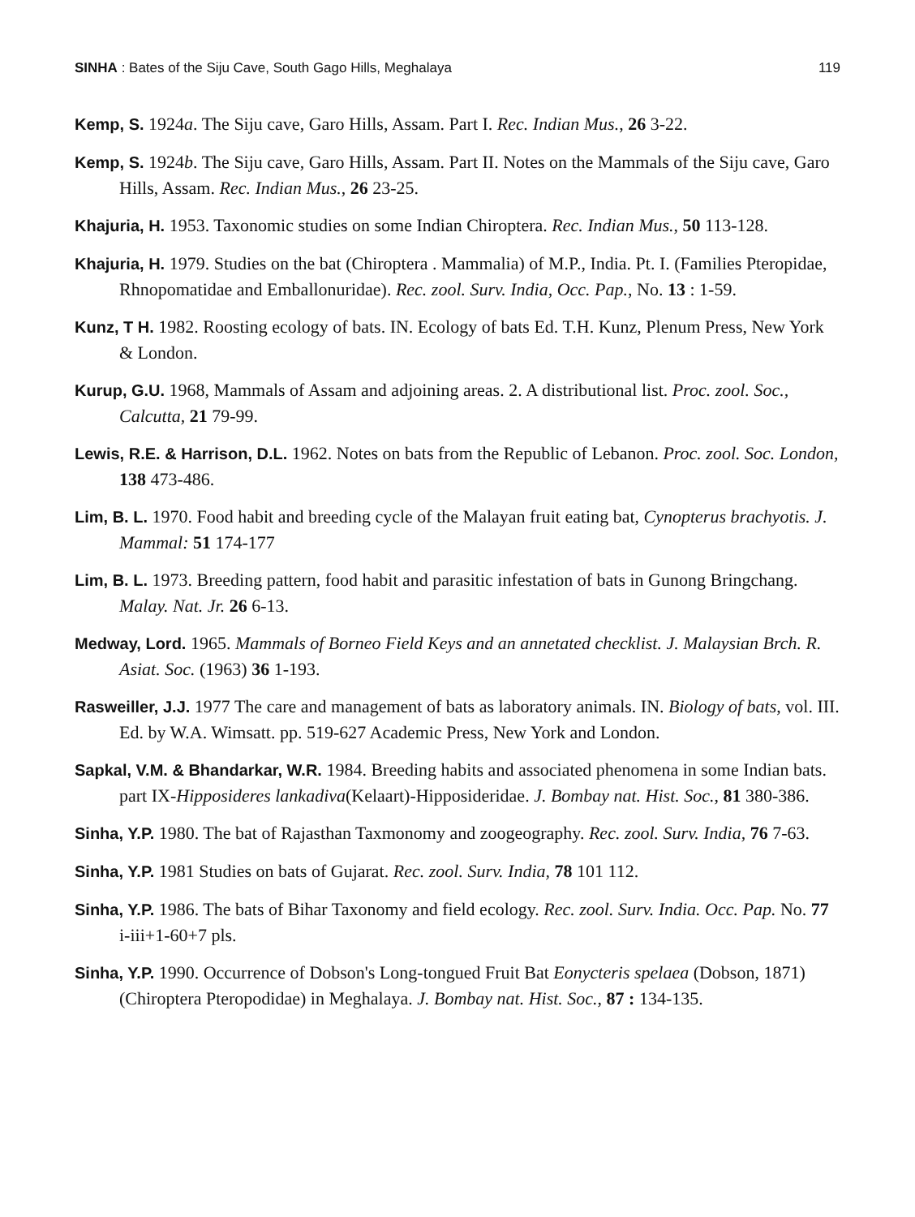SINHA : Bates of the Siju Cave, South Gago Hills, Meghalaya 119
Kemp, S. 1924a. The Siju cave, Garo Hills, Assam. Part I. Rec. Indian Mus., 26 3-22.
Kemp, S. 1924b. The Siju cave, Garo Hills, Assam. Part II. Notes on the Mammals of the Siju cave, Garo Hills, Assam. Rec. Indian Mus., 26 23-25.
Khajuria, H. 1953. Taxonomic studies on some Indian Chiroptera. Rec. Indian Mus., 50 113-128.
Khajuria, H. 1979. Studies on the bat (Chiroptera . Mammalia) of M.P., India. Pt. I. (Families Pteropidae, Rhnopomatidae and Emballonuridae). Rec. zool. Surv. India, Occ. Pap., No. 13 : 1-59.
Kunz, T H. 1982. Roosting ecology of bats. IN. Ecology of bats Ed. T.H. Kunz, Plenum Press, New York & London.
Kurup, G.U. 1968, Mammals of Assam and adjoining areas. 2. A distributional list. Proc. zool. Soc., Calcutta, 21 79-99.
Lewis, R.E. & Harrison, D.L. 1962. Notes on bats from the Republic of Lebanon. Proc. zool. Soc. London, 138 473-486.
Lim, B. L. 1970. Food habit and breeding cycle of the Malayan fruit eating bat, Cynopterus brachyotis. J. Mammal: 51 174-177
Lim, B. L. 1973. Breeding pattern, food habit and parasitic infestation of bats in Gunong Bringchang. Malay. Nat. Jr. 26 6-13.
Medway, Lord. 1965. Mammals of Borneo Field Keys and an annetated checklist. J. Malaysian Brch. R. Asiat. Soc. (1963) 36 1-193.
Rasweiller, J.J. 1977 The care and management of bats as laboratory animals. IN. Biology of bats, vol. III. Ed. by W.A. Wimsatt. pp. 519-627 Academic Press, New York and London.
Sapkal, V.M. & Bhandarkar, W.R. 1984. Breeding habits and associated phenomena in some Indian bats. part IX-Hipposideres lankadiva(Kelaart)-Hipposideridae. J. Bombay nat. Hist. Soc., 81 380-386.
Sinha, Y.P. 1980. The bat of Rajasthan Taxmonomy and zoogeography. Rec. zool. Surv. India, 76 7-63.
Sinha, Y.P. 1981 Studies on bats of Gujarat. Rec. zool. Surv. India, 78 101 112.
Sinha, Y.P. 1986. The bats of Bihar Taxonomy and field ecology. Rec. zool. Surv. India. Occ. Pap. No. 77 i-iii+1-60+7 pls.
Sinha, Y.P. 1990. Occurrence of Dobson's Long-tongued Fruit Bat Eonycteris spelaea (Dobson, 1871) (Chiroptera Pteropodidae) in Meghalaya. J. Bombay nat. Hist. Soc., 87 : 134-135.